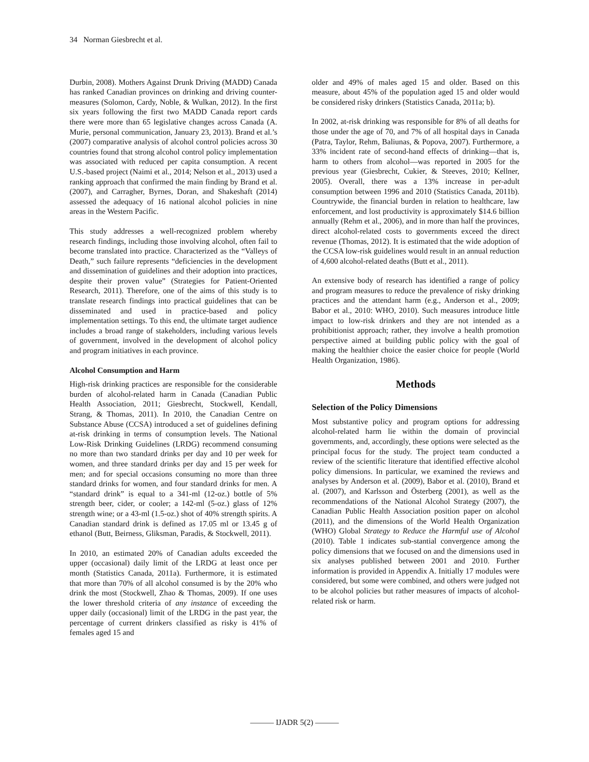34 Norman Giesbrecht et al.
Durbin, 2008). Mothers Against Drunk Driving (MADD) Canada has ranked Canadian provinces on drinking and driving counter-measures (Solomon, Cardy, Noble, & Wulkan, 2012). In the first six years following the first two MADD Canada report cards there were more than 65 legislative changes across Canada (A. Murie, personal communication, January 23, 2013). Brand et al.’s (2007) comparative analysis of alcohol control policies across 30 countries found that strong alcohol control policy implementation was associated with reduced per capita consumption. A recent U.S.-based project (Naimi et al., 2014; Nelson et al., 2013) used a ranking approach that confirmed the main finding by Brand et al. (2007), and Carragher, Byrnes, Doran, and Shakeshaft (2014) assessed the adequacy of 16 national alcohol policies in nine areas in the Western Pacific.
This study addresses a well-recognized problem whereby research findings, including those involving alcohol, often fail to become translated into practice. Characterized as the “Valleys of Death,” such failure represents “deficiencies in the development and dissemination of guidelines and their adoption into practices, despite their proven value” (Strategies for Patient-Oriented Research, 2011). Therefore, one of the aims of this study is to translate research findings into practical guidelines that can be disseminated and used in practice-based and policy implementation settings. To this end, the ultimate target audience includes a broad range of stakeholders, including various levels of government, involved in the development of alcohol policy and program initiatives in each province.
Alcohol Consumption and Harm
High-risk drinking practices are responsible for the considerable burden of alcohol-related harm in Canada (Canadian Public Health Association, 2011; Giesbrecht, Stockwell, Kendall, Strang, & Thomas, 2011). In 2010, the Canadian Centre on Substance Abuse (CCSA) introduced a set of guidelines defining at-risk drinking in terms of consumption levels. The National Low-Risk Drinking Guidelines (LRDG) recommend consuming no more than two standard drinks per day and 10 per week for women, and three standard drinks per day and 15 per week for men; and for special occasions consuming no more than three standard drinks for women, and four standard drinks for men. A “standard drink” is equal to a 341-ml (12-oz.) bottle of 5% strength beer, cider, or cooler; a 142-ml (5-oz.) glass of 12% strength wine; or a 43-ml (1.5-oz.) shot of 40% strength spirits. A Canadian standard drink is defined as 17.05 ml or 13.45 g of ethanol (Butt, Beirness, Gliksman, Paradis, & Stockwell, 2011).
In 2010, an estimated 20% of Canadian adults exceeded the upper (occasional) daily limit of the LRDG at least once per month (Statistics Canada, 2011a). Furthermore, it is estimated that more than 70% of all alcohol consumed is by the 20% who drink the most (Stockwell, Zhao & Thomas, 2009). If one uses the lower threshold criteria of any instance of exceeding the upper daily (occasional) limit of the LRDG in the past year, the percentage of current drinkers classified as risky is 41% of females aged 15 and
older and 49% of males aged 15 and older. Based on this measure, about 45% of the population aged 15 and older would be considered risky drinkers (Statistics Canada, 2011a; b).
In 2002, at-risk drinking was responsible for 8% of all deaths for those under the age of 70, and 7% of all hospital days in Canada (Patra, Taylor, Rehm, Baliunas, & Popova, 2007). Furthermore, a 33% incident rate of second-hand effects of drinking—that is, harm to others from alcohol—was reported in 2005 for the previous year (Giesbrecht, Cukier, & Steeves, 2010; Kellner, 2005). Overall, there was a 13% increase in per-adult consumption between 1996 and 2010 (Statistics Canada, 2011b). Countrywide, the financial burden in relation to healthcare, law enforcement, and lost productivity is approximately $14.6 billion annually (Rehm et al., 2006), and in more than half the provinces, direct alcohol-related costs to governments exceed the direct revenue (Thomas, 2012). It is estimated that the wide adoption of the CCSA low-risk guidelines would result in an annual reduction of 4,600 alcohol-related deaths (Butt et al., 2011).
An extensive body of research has identified a range of policy and program measures to reduce the prevalence of risky drinking practices and the attendant harm (e.g., Anderson et al., 2009; Babor et al., 2010: WHO, 2010). Such measures introduce little impact to low-risk drinkers and they are not intended as a prohibitionist approach; rather, they involve a health promotion perspective aimed at building public policy with the goal of making the healthier choice the easier choice for people (World Health Organization, 1986).
Methods
Selection of the Policy Dimensions
Most substantive policy and program options for addressing alcohol-related harm lie within the domain of provincial governments, and, accordingly, these options were selected as the principal focus for the study. The project team conducted a review of the scientific literature that identified effective alcohol policy dimensions. In particular, we examined the reviews and analyses by Anderson et al. (2009), Babor et al. (2010), Brand et al. (2007), and Karlsson and Österberg (2001), as well as the recommendations of the National Alcohol Strategy (2007), the Canadian Public Health Association position paper on alcohol (2011), and the dimensions of the World Health Organization (WHO) Global Strategy to Reduce the Harmful use of Alcohol (2010). Table 1 indicates sub-stantial convergence among the policy dimensions that we focused on and the dimensions used in six analyses published between 2001 and 2010. Further information is provided in Appendix A. Initially 17 modules were considered, but some were combined, and others were judged not to be alcohol policies but rather measures of impacts of alcohol-related risk or harm.
——— IJADR 5(2) ———